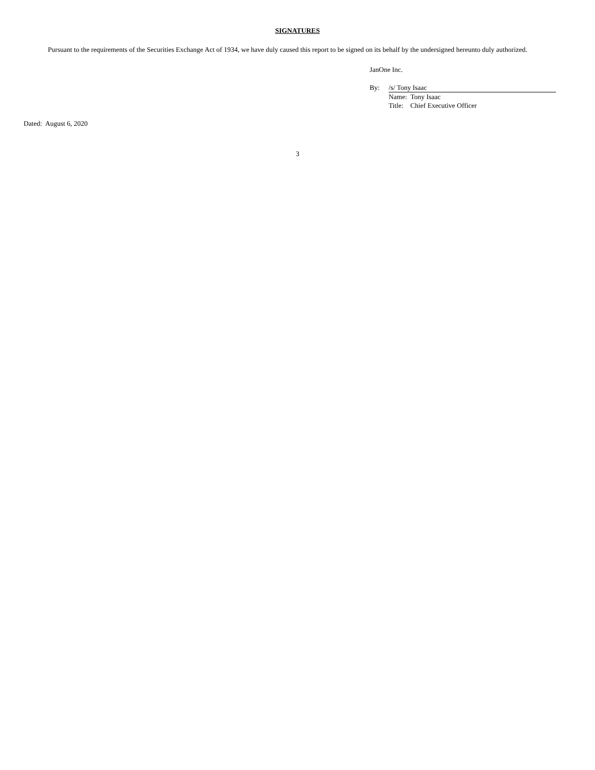SIGNATURES
Pursuant to the requirements of the Securities Exchange Act of 1934, we have duly caused this report to be signed on its behalf by the undersigned hereunto duly authorized.
JanOne Inc.
By: /s/ Tony Isaac
Name: Tony Isaac
Title: Chief Executive Officer
Dated: August 6, 2020
3